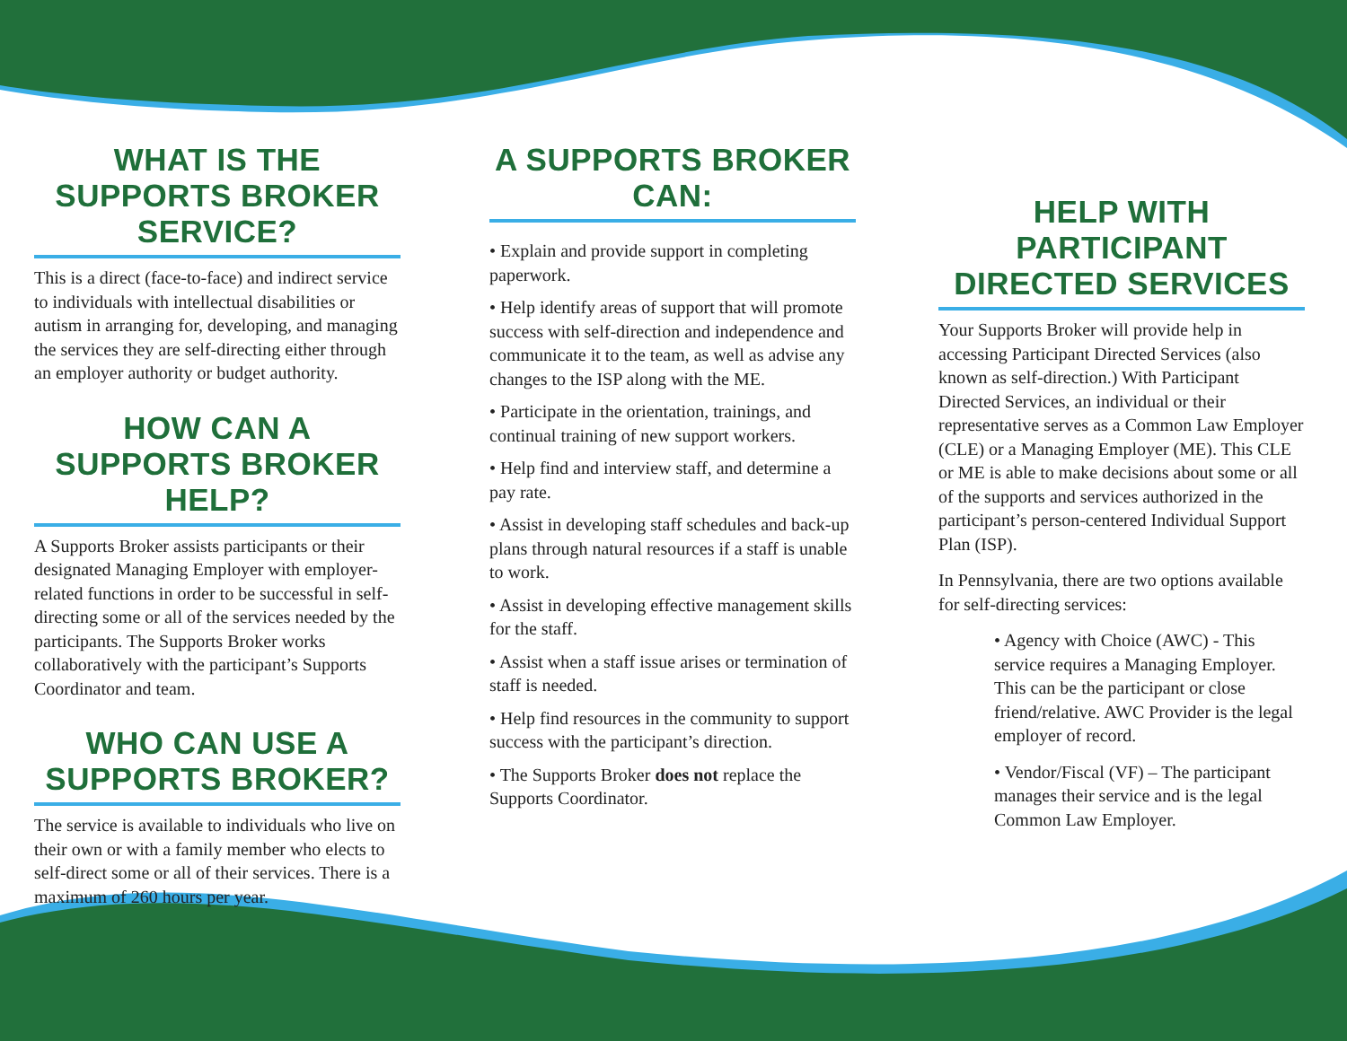WHAT IS THE SUPPORTS BROKER SERVICE?
This is a direct (face-to-face) and indirect service to individuals with intellectual disabilities or autism in arranging for, developing, and managing the services they are self-directing either through an employer authority or budget authority.
HOW CAN A SUPPORTS BROKER HELP?
A Supports Broker assists participants or their designated Managing Employer with employer-related functions in order to be successful in self-directing some or all of the services needed by the participants. The Supports Broker works collaboratively with the participant’s Supports Coordinator and team.
WHO CAN USE A SUPPORTS BROKER?
The service is available to individuals who live on their own or with a family member who elects to self-direct some or all of their services. There is a maximum of 260 hours per year.
A SUPPORTS BROKER CAN:
• Explain and provide support in completing paperwork.
• Help identify areas of support that will promote success with self-direction and independence and communicate it to the team, as well as advise any changes to the ISP along with the ME.
• Participate in the orientation, trainings, and continual training of new support workers.
• Help find and interview staff, and determine a pay rate.
• Assist in developing staff schedules and back-up plans through natural resources if a staff is unable to work.
• Assist in developing effective management skills for the staff.
• Assist when a staff issue arises or termination of staff is needed.
• Help find resources in the community to support success with the participant’s direction.
• The Supports Broker does not replace the Supports Coordinator.
HELP WITH PARTICIPANT DIRECTED SERVICES
Your Supports Broker will provide help in accessing Participant Directed Services (also known as self-direction.) With Participant Directed Services, an individual or their representative serves as a Common Law Employer (CLE) or a Managing Employer (ME). This CLE or ME is able to make decisions about some or all of the supports and services authorized in the participant’s person-centered Individual Support Plan (ISP).
In Pennsylvania, there are two options available for self-directing services:
• Agency with Choice (AWC) - This service requires a Managing Employer. This can be the participant or close friend/relative. AWC Provider is the legal employer of record.
• Vendor/Fiscal (VF) – The participant manages their service and is the legal Common Law Employer.